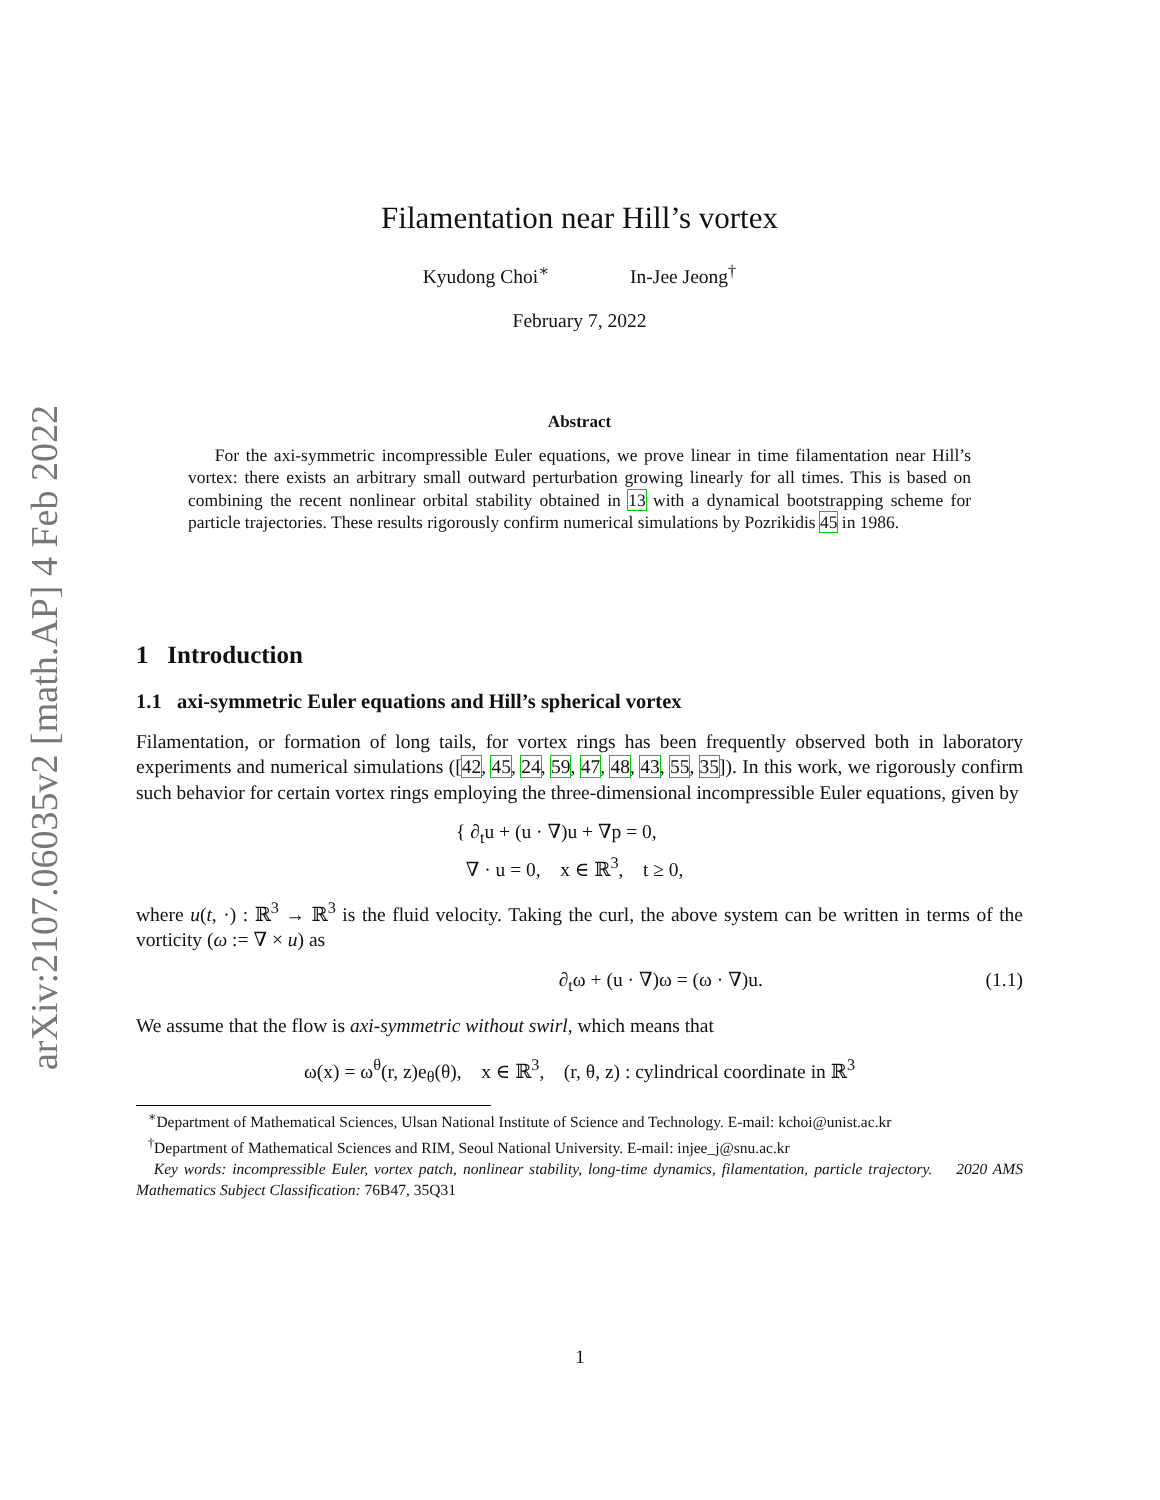arXiv:2107.06035v2 [math.AP] 4 Feb 2022
Filamentation near Hill’s vortex
Kyudong Choi<sup>∗</sup> In-Jee Jeong<sup>†</sup>
February 7, 2022
Abstract
For the axi-symmetric incompressible Euler equations, we prove linear in time filamentation near Hill’s vortex: there exists an arbitrary small outward perturbation growing linearly for all times. This is based on combining the recent nonlinear orbital stability obtained in 13 with a dynamical bootstrapping scheme for particle trajectories. These results rigorously confirm numerical simulations by Pozrikidis 45 in 1986.
1 Introduction
1.1 axi-symmetric Euler equations and Hill’s spherical vortex
Filamentation, or formation of long tails, for vortex rings has been frequently observed both in laboratory experiments and numerical simulations ([42, 45, 24, 59, 47, 48, 43, 55, 35]). In this work, we rigorously confirm such behavior for certain vortex rings employing the three-dimensional incompressible Euler equations, given by
{ ∂<sub>t</sub>u + (u · ∇)u + ∇p = 0,
∇ · u = 0, x ∈ ℝ<sup>3</sup>, t ≥ 0,
where u(t, ·) : ℝ<sup>3</sup> → ℝ<sup>3</sup> is the fluid velocity. Taking the curl, the above system can be written in terms of the vorticity (ω := ∇ × u) as
∂<sub>t</sub>ω + (u · ∇)ω = (ω · ∇)u. (1.1)
We assume that the flow is axi-symmetric without swirl, which means that
ω(x) = ω<sup>θ</sup>(r, z)e<sub>θ</sub>(θ), x ∈ ℝ<sup>3</sup>, (r, θ, z) : cylindrical coordinate in ℝ<sup>3</sup>
<sup>∗</sup>Department of Mathematical Sciences, Ulsan National Institute of Science and Technology. E-mail: kchoi@unist.ac.kr
<sup>†</sup> Department of Mathematical Sciences and RIM, Seoul National University. E-mail: injee_j@snu.ac.kr
Key words: incompressible Euler, vortex patch, nonlinear stability, long-time dynamics, filamentation, particle trajectory. 2020 AMS Mathematics Subject Classification: 76B47, 35Q31
1